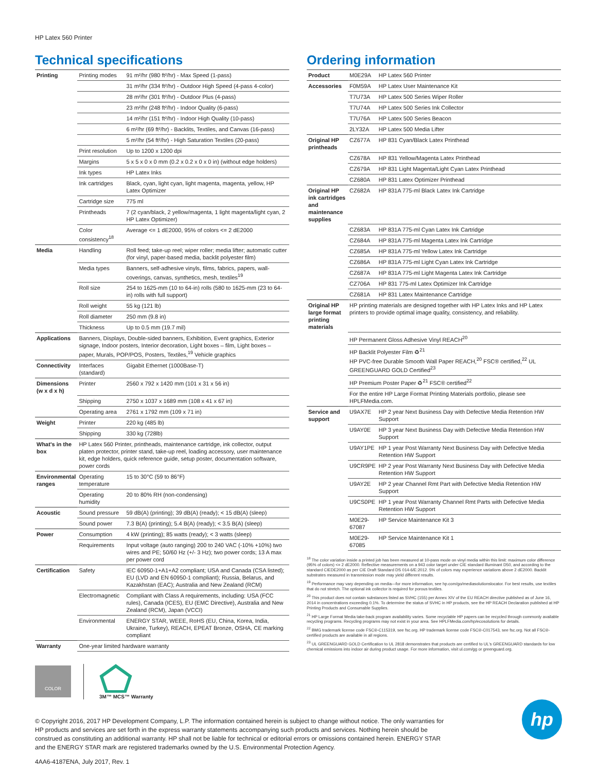HP Latex 560 Printer
Technical specifications
| Printing | Printing modes | 91 m²/hr (980 ft²/hr) - Max Speed (1-pass) |
| | | 31 m²/hr (334 ft²/hr) - Outdoor High Speed (4-pass 4-color) |
| | | 28 m²/hr (301 ft²/hr) - Outdoor Plus (4-pass) |
| | | 23 m²/hr (248 ft²/hr) - Indoor Quality (6-pass) |
| | | 14 m²/hr (151 ft²/hr) - Indoor High Quality (10-pass) |
| | | 6 m²/hr (69 ft²/hr) - Backlits, Textiles, and Canvas (16-pass) |
| | | 5 m²/hr (54 ft²/hr) - High Saturation Textiles (20-pass) |
| | Print resolution | Up to 1200 x 1200 dpi |
| | Margins | 5 x 5 x 0 x 0 mm (0.2 x 0.2 x 0 x 0 in) (without edge holders) |
| | Ink types | HP Latex Inks |
| | Ink cartridges | Black, cyan, light cyan, light magenta, magenta, yellow, HP Latex Optimizer |
| | Cartridge size | 775 ml |
| | Printheads | 7 (2 cyan/black, 2 yellow/magenta, 1 light magenta/light cyan, 2 HP Latex Optimizer) |
| | Color consistency<sup>18</sup> | Average <= 1 dE2000, 95% of colors <= 2 dE2000 |
| Media | Handling | Roll feed; take-up reel; wiper roller; media lifter; automatic cutter (for vinyl, paper-based media, backlit polyester film) |
| | Media types | Banners, self-adhesive vinyls, films, fabrics, papers, wall-coverings, canvas, synthetics, mesh, textiles<sup>19</sup> |
| | Roll size | 254 to 1625-mm (10 to 64-in) rolls (580 to 1625-mm (23 to 64-in) rolls with full support) |
| | Roll weight | 55 kg (121 lb) |
| | Roll diameter | 250 mm (9.8 in) |
| | Thickness | Up to 0.5 mm (19.7 mil) |
| Applications | Banners, Displays, Double-sided banners, Exhibition, Event graphics, Exterior signage, Indoor posters, Interior decoration, Light boxes – film, Light boxes – paper, Murals, POP/POS, Posters, Textiles,<sup>19</sup> Vehicle graphics | |
| Connectivity | Interfaces (standard) | Gigabit Ethernet (1000Base-T) |
| Dimensions (w x d x h) | Printer | 2560 x 792 x 1420 mm (101 x 31 x 56 in) |
| | Shipping | 2750 x 1037 x 1689 mm (108 x 41 x 67 in) |
| | Operating area | 2761 x 1792 mm (109 x 71 in) |
| Weight | Printer | 220 kg (485 lb) |
| | Shipping | 330 kg (728lb) |
| What's in the box | HP Latex 560 Printer, printheads, maintenance cartridge, ink collector, output platen protector, printer stand, take-up reel, loading accessory, user maintenance kit, edge holders, quick reference guide, setup poster, documentation software, power cords | |
| Environmental ranges | Operating temperature | 15 to 30°C (59 to 86°F) |
| | Operating humidity | 20 to 80% RH (non-condensing) |
| Acoustic | Sound pressure | 59 dB(A) (printing); 39 dB(A) (ready); < 15 dB(A) (sleep) |
| | Sound power | 7.3 B(A) (printing); 5.4 B(A) (ready); < 3.5 B(A) (sleep) |
| Power | Consumption | 4 kW (printing); 85 watts (ready); < 3 watts (sleep) |
| | Requirements | Input voltage (auto ranging) 200 to 240 VAC (-10% +10%) two wires and PE; 50/60 Hz (+/- 3 Hz); two power cords; 13 A max per power cord |
| Certification | Safety | IEC 60950-1+A1+A2 compliant; USA and Canada (CSA listed); EU (LVD and EN 60950-1 compliant); Russia, Belarus, and Kazakhstan (EAC); Australia and New Zealand (RCM) |
| | Electromagnetic | Compliant with Class A requirements, including: USA (FCC rules), Canada (ICES), EU (EMC Directive), Australia and New Zealand (RCM), Japan (VCCI) |
| | Environmental | ENERGY STAR, WEEE, RoHS (EU, China, Korea, India, Ukraine, Turkey), REACH, EPEAT Bronze, OSHA, CE marking compliant |
| Warranty | One-year limited hardware warranty | |
Ordering information
| Product | M0E29A | HP Latex 560 Printer |
| Accessories | F0M59A | HP Latex User Maintenance Kit |
| | T7U73A | HP Latex 500 Series Wiper Roller |
| | T7U74A | HP Latex 500 Series Ink Collector |
| | T7U76A | HP Latex 500 Series Beacon |
| | 2LY32A | HP Latex 500 Media Lifter |
| Original HP printheads | CZ677A | HP 831 Cyan/Black Latex Printhead |
| | CZ678A | HP 831 Yellow/Magenta Latex Printhead |
| | CZ679A | HP 831 Light Magenta/Light Cyan Latex Printhead |
| | CZ680A | HP 831 Latex Optimizer Printhead |
| Original HP ink cartridges and maintenance supplies | CZ682A | HP 831A 775-ml Black Latex Ink Cartridge |
| | CZ683A | HP 831A 775-ml Cyan Latex Ink Cartridge |
| | CZ684A | HP 831A 775-ml Magenta Latex Ink Cartridge |
| | CZ685A | HP 831A 775-ml Yellow Latex Ink Cartridge |
| | CZ686A | HP 831A 775-ml Light Cyan Latex Ink Cartridge |
| | CZ687A | HP 831A 775-ml Light Magenta Latex Ink Cartridge |
| | CZ706A | HP 831 775-ml Latex Optimizer Ink Cartridge |
| | CZ681A | HP 831 Latex Maintenance Cartridge |
| Original HP large format printing materials | HP printing materials are designed together with HP Latex Inks and HP Latex printers to provide optimal image quality, consistency, and reliability. | |
| | HP Permanent Gloss Adhesive Vinyl REACH<sup>20</sup> | |
| | HP Backlit Polyester Film ♻<sup>21</sup> HP PVC-free Durable Smooth Wall Paper REACH,<sup>20</sup> FSC® certified,<sup>22</sup> UL GREENGUARD GOLD Certified<sup>23</sup> | |
| | HP Premium Poster Paper ♻<sup>21</sup> FSC® certified<sup>22</sup> | |
| | For the entire HP Large Format Printing Materials portfolio, please see HPLFMedia.com. | |
| Service and support | U9AX7E | HP 2 year Next Business Day with Defective Media Retention HW Support |
| | U9AY0E | HP 3 year Next Business Day with Defective Media Retention HW Support |
| | U9AY1PE | HP 1 year Post Warranty Next Business Day with Defective Media Retention HW Support |
| | U9CR9PE | HP 2 year Post Warranty Next Business Day with Defective Media Retention HW Support |
| | U9AY2E | HP 2 year Channel Rmt Part with Defective Media Retention HW Support |
| | U9CS0PE | HP 1 year Post Warranty Channel Rmt Parts with Defective Media Retention HW Support |
| | M0E29-67087 | HP Service Maintenance Kit 3 |
| | M0E29-67085 | HP Service Maintenance Kit 1 |
<sup>18</sup> The color variation inside a printed job has been measured at 10-pass mode on vinyl media within this limit: maximum color difference (95% of colors) <= 2 dE2000. Reflective measurements on a 943 color target under CIE standard illuminant D50, and according to the standard CIEDE2000 as per CIE Draft Standard DS 014-6/E:2012. 5% of colors may experience variations above 2 dE2000. Backlit substrates measured in transmission mode may yield different results.
<sup>19</sup> Performance may vary depending on media—for more information, see hp.com/go/mediasolutionslocator. For best results, use textiles that do not stretch. The optional ink collector is required for porous textiles.
<sup>20</sup> This product does not contain substances listed as SVHC (155) per Annex XIV of the EU REACH directive published as of June 16, 2014 in concentrations exceeding 0.1%. To determine the status of SVHC in HP products, see the HP REACH Declaration published at HP Printing Products and Consumable Supplies.
<sup>21</sup> HP Large Format Media take-back program availability varies. Some recyclable HP papers can be recycled through commonly available recycling programs. Recycling programs may not exist in your area. See HPLFMedia.com/hp/ecosolutions for details.
<sup>22</sup> BMG trademark license code FSC®-C115319, see fsc.org. HP trademark license code FSC®-C017543, see fsc.org. Not all FSC®-certified products are available in all regions.
<sup>23</sup> UL GREENGUARD GOLD Certification to UL 2818 demonstrates that products are certified to UL's GREENGUARD standards for low chemical emissions into indoor air during product usage. For more information, visit ul.com/gg or greenguard.org.
COLOR
3M™ MCS™ Warranty
© Copyright 2016, 2017 HP Development Company, L.P. The information contained herein is subject to change without notice. The only warranties for HP products and services are set forth in the express warranty statements accompanying such products and services. Nothing herein should be construed as constituting an additional warranty. HP shall not be liable for technical or editorial errors or omissions contained herein. ENERGY STAR and the ENERGY STAR mark are registered trademarks owned by the U.S. Environmental Protection Agency.
4AA6-4187ENA, July 2017, Rev. 1
hp